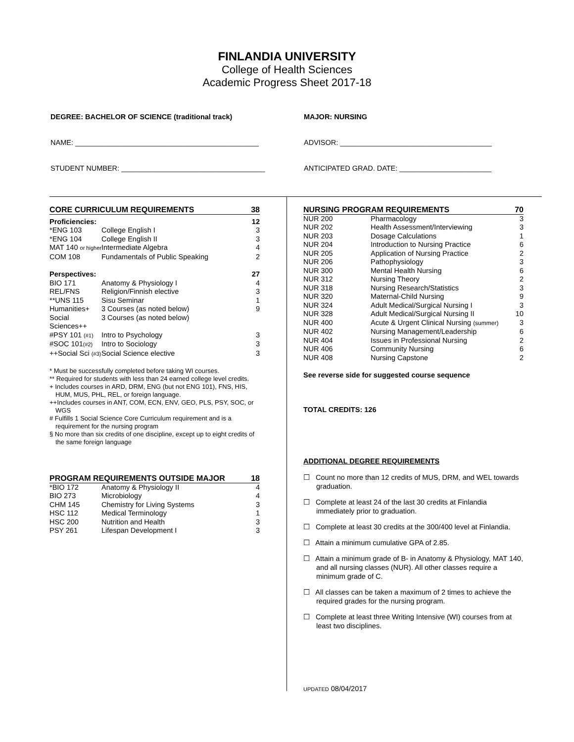FINLANDIA UNIVERSITY
College of Health Sciences
Academic Progress Sheet 2017-18
DEGREE: BACHELOR OF SCIENCE (traditional track)
NAME: ______________________________________________
STUDENT NUMBER: ____________________________________
MAJOR: NURSING
ADVISOR: ______________________________________
ANTICIPATED GRAD. DATE: _______________________
| CORE CURRICULUM REQUIREMENTS | | 38 |
| --- | --- | --- |
| Proficiencies: | | 12 |
| *ENG 103 | College English I | 3 |
| *ENG 104 | College English II | 3 |
| MAT 140 or higher | Intermediate Algebra | 4 |
| COM 108 | Fundamentals of Public Speaking | 2 |
| Perspectives: | | 27 |
| BIO 171 | Anatomy & Physiology I | 4 |
| REL/FNS | Religion/Finnish elective | 3 |
| **UNS 115 | Sisu Seminar | 1 |
| Humanities+ | 3 Courses (as noted below) | 9 |
| Social Sciences++ | 3 Courses (as noted below) | |
| #PSY 101 (#1) | Intro to Psychology | 3 |
| #SOC 101 (#2) | Intro to Sociology | 3 |
| ++Social Sci (#3) | Social Science elective | 3 |
* Must be successfully completed before taking WI courses.
** Required for students with less than 24 earned college level credits.
+ Includes courses in ARD, DRM, ENG (but not ENG 101), FNS, HIS, HUM, MUS, PHL, REL, or foreign language.
++Includes courses in ANT, COM, ECN, ENV, GEO, PLS, PSY, SOC, or WGS
# Fulfills 1 Social Science Core Curriculum requirement and is a requirement for the nursing program
§ No more than six credits of one discipline, except up to eight credits of the same foreign language
| PROGRAM REQUIREMENTS OUTSIDE MAJOR | | 18 |
| --- | --- | --- |
| *BIO 172 | Anatomy & Physiology II | 4 |
| BIO 273 | Microbiology | 4 |
| CHM 145 | Chemistry for Living Systems | 3 |
| HSC 112 | Medical Terminology | 1 |
| HSC 200 | Nutrition and Health | 3 |
| PSY 261 | Lifespan Development I | 3 |
| NURSING PROGRAM REQUIREMENTS | | 70 |
| --- | --- | --- |
| NUR 200 | Pharmacology | 3 |
| NUR 202 | Health Assessment/Interviewing | 3 |
| NUR 203 | Dosage Calculations | 1 |
| NUR 204 | Introduction to Nursing Practice | 6 |
| NUR 205 | Application of Nursing Practice | 2 |
| NUR 206 | Pathophysiology | 3 |
| NUR 300 | Mental Health Nursing | 6 |
| NUR 312 | Nursing Theory | 2 |
| NUR 318 | Nursing Research/Statistics | 3 |
| NUR 320 | Maternal-Child Nursing | 9 |
| NUR 324 | Adult Medical/Surgical Nursing I | 3 |
| NUR 328 | Adult Medical/Surgical Nursing II | 10 |
| NUR 400 | Acute & Urgent Clinical Nursing (summer) | 3 |
| NUR 402 | Nursing Management/Leadership | 6 |
| NUR 404 | Issues in Professional Nursing | 2 |
| NUR 406 | Community Nursing | 6 |
| NUR 408 | Nursing Capstone | 2 |
See reverse side for suggested course sequence
TOTAL CREDITS: 126
ADDITIONAL DEGREE REQUIREMENTS
☐ Count no more than 12 credits of MUS, DRM, and WEL towards graduation.
☐ Complete at least 24 of the last 30 credits at Finlandia immediately prior to graduation.
☐ Complete at least 30 credits at the 300/400 level at Finlandia.
☐ Attain a minimum cumulative GPA of 2.85.
☐ Attain a minimum grade of B- in Anatomy & Physiology, MAT 140, and all nursing classes (NUR). All other classes require a minimum grade of C.
☐ All classes can be taken a maximum of 2 times to achieve the required grades for the nursing program.
☐ Complete at least three Writing Intensive (WI) courses from at least two disciplines.
UPDATED 08/04/2017